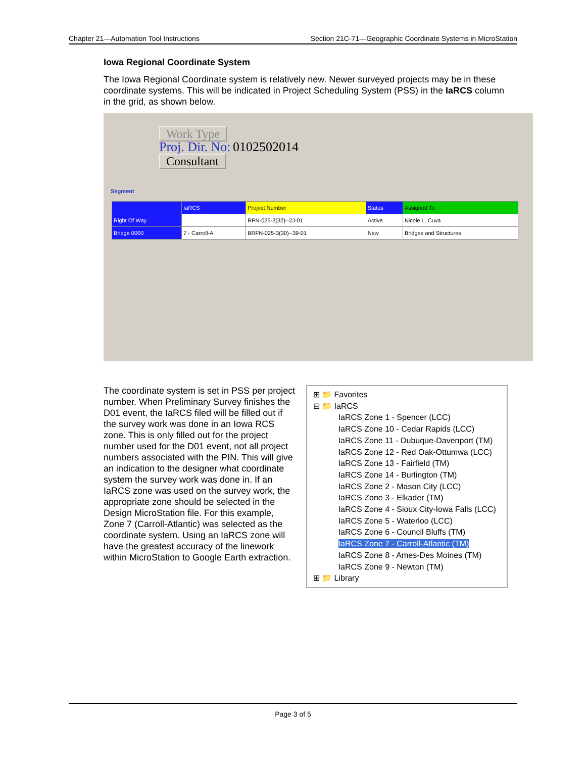Chapter 21—Automation Tool Instructions Section 21C-71—Geographic Coordinate Systems in MicroStation
Iowa Regional Coordinate System
The Iowa Regional Coordinate system is relatively new. Newer surveyed projects may be in these coordinate systems. This will be indicated in Project Scheduling System (PSS) in the IaRCS column in the grid, as shown below.
Work Type
Proj. Dir. No: 0102502014
Consultant
Segment
| | IaRCS | Project Number | Status | Assigned To |
| Right Of Way | | RPN-025-3(32)--2J-01 | Active | Nicole L. Cuva |
| Bridge 0000 | 7 - Carroll-A | BRFN-025-3(30)--39-01 | New | Bridges and Structures |
The coordinate system is set in PSS per project number. When Preliminary Survey finishes the D01 event, the IaRCS filed will be filled out if the survey work was done in an Iowa RCS zone. This is only filled out for the project number used for the D01 event, not all project numbers associated with the PIN. This will give an indication to the designer what coordinate system the survey work was done in. If an IaRCS zone was used on the survey work, the appropriate zone should be selected in the Design MicroStation file. For this example, Zone 7 (Carroll-Atlantic) was selected as the coordinate system. Using an IaRCS zone will have the greatest accuracy of the linework within MicroStation to Google Earth extraction.
⊞ 📁 Favorites
⊟ 📁 IaRCS
IaRCS Zone 1 - Spencer (LCC)
IaRCS Zone 10 - Cedar Rapids (LCC)
IaRCS Zone 11 - Dubuque-Davenport (TM)
IaRCS Zone 12 - Red Oak-Ottumwa (LCC)
IaRCS Zone 13 - Fairfield (TM)
IaRCS Zone 14 - Burlington (TM)
IaRCS Zone 2 - Mason City (LCC)
IaRCS Zone 3 - Elkader (TM)
IaRCS Zone 4 - Sioux City-Iowa Falls (LCC)
IaRCS Zone 5 - Waterloo (LCC)
IaRCS Zone 6 - Council Bluffs (TM)
IaRCS Zone 7 - Carroll-Atlantic (TM)
IaRCS Zone 8 - Ames-Des Moines (TM)
IaRCS Zone 9 - Newton (TM)
⊞ 📁 Library
Page 3 of 5